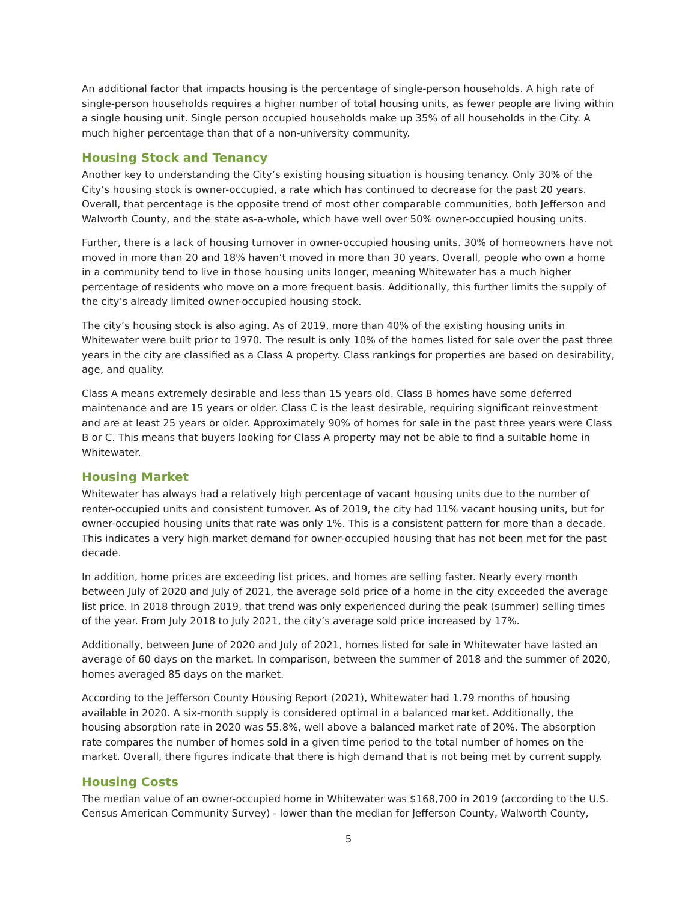An additional factor that impacts housing is the percentage of single-person households. A high rate of single-person households requires a higher number of total housing units, as fewer people are living within a single housing unit. Single person occupied households make up 35% of all households in the City. A much higher percentage than that of a non-university community.
Housing Stock and Tenancy
Another key to understanding the City’s existing housing situation is housing tenancy. Only 30% of the City’s housing stock is owner-occupied, a rate which has continued to decrease for the past 20 years. Overall, that percentage is the opposite trend of most other comparable communities, both Jefferson and Walworth County, and the state as-a-whole, which have well over 50% owner-occupied housing units.
Further, there is a lack of housing turnover in owner-occupied housing units. 30% of homeowners have not moved in more than 20 and 18% haven’t moved in more than 30 years. Overall, people who own a home in a community tend to live in those housing units longer, meaning Whitewater has a much higher percentage of residents who move on a more frequent basis. Additionally, this further limits the supply of the city’s already limited owner-occupied housing stock.
The city’s housing stock is also aging. As of 2019, more than 40% of the existing housing units in Whitewater were built prior to 1970. The result is only 10% of the homes listed for sale over the past three years in the city are classified as a Class A property. Class rankings for properties are based on desirability, age, and quality.
Class A means extremely desirable and less than 15 years old. Class B homes have some deferred maintenance and are 15 years or older. Class C is the least desirable, requiring significant reinvestment and are at least 25 years or older. Approximately 90% of homes for sale in the past three years were Class B or C. This means that buyers looking for Class A property may not be able to find a suitable home in Whitewater.
Housing Market
Whitewater has always had a relatively high percentage of vacant housing units due to the number of renter-occupied units and consistent turnover. As of 2019, the city had 11% vacant housing units, but for owner-occupied housing units that rate was only 1%. This is a consistent pattern for more than a decade. This indicates a very high market demand for owner-occupied housing that has not been met for the past decade.
In addition, home prices are exceeding list prices, and homes are selling faster. Nearly every month between July of 2020 and July of 2021, the average sold price of a home in the city exceeded the average list price. In 2018 through 2019, that trend was only experienced during the peak (summer) selling times of the year. From July 2018 to July 2021, the city’s average sold price increased by 17%.
Additionally, between June of 2020 and July of 2021, homes listed for sale in Whitewater have lasted an average of 60 days on the market. In comparison, between the summer of 2018 and the summer of 2020, homes averaged 85 days on the market.
According to the Jefferson County Housing Report (2021), Whitewater had 1.79 months of housing available in 2020. A six-month supply is considered optimal in a balanced market. Additionally, the housing absorption rate in 2020 was 55.8%, well above a balanced market rate of 20%. The absorption rate compares the number of homes sold in a given time period to the total number of homes on the market. Overall, there figures indicate that there is high demand that is not being met by current supply.
Housing Costs
The median value of an owner-occupied home in Whitewater was $168,700 in 2019 (according to the U.S. Census American Community Survey) - lower than the median for Jefferson County, Walworth County,
5